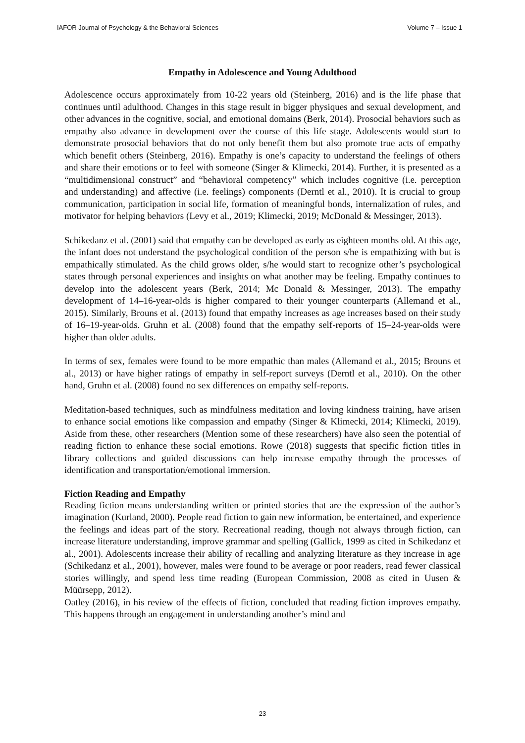IAFOR Journal of Psychology & the Behavioral Sciences Volume 7 – Issue 1
Empathy in Adolescence and Young Adulthood
Adolescence occurs approximately from 10-22 years old (Steinberg, 2016) and is the life phase that continues until adulthood. Changes in this stage result in bigger physiques and sexual development, and other advances in the cognitive, social, and emotional domains (Berk, 2014). Prosocial behaviors such as empathy also advance in development over the course of this life stage. Adolescents would start to demonstrate prosocial behaviors that do not only benefit them but also promote true acts of empathy which benefit others (Steinberg, 2016). Empathy is one’s capacity to understand the feelings of others and share their emotions or to feel with someone (Singer & Klimecki, 2014). Further, it is presented as a “multidimensional construct” and “behavioral competency” which includes cognitive (i.e. perception and understanding) and affective (i.e. feelings) components (Derntl et al., 2010). It is crucial to group communication, participation in social life, formation of meaningful bonds, internalization of rules, and motivator for helping behaviors (Levy et al., 2019; Klimecki, 2019; McDonald & Messinger, 2013).
Schikedanz et al. (2001) said that empathy can be developed as early as eighteen months old. At this age, the infant does not understand the psychological condition of the person s/he is empathizing with but is empathically stimulated. As the child grows older, s/he would start to recognize other’s psychological states through personal experiences and insights on what another may be feeling. Empathy continues to develop into the adolescent years (Berk, 2014; Mc Donald & Messinger, 2013). The empathy development of 14–16-year-olds is higher compared to their younger counterparts (Allemand et al., 2015). Similarly, Brouns et al. (2013) found that empathy increases as age increases based on their study of 16–19-year-olds. Gruhn et al. (2008) found that the empathy self-reports of 15–24-year-olds were higher than older adults.
In terms of sex, females were found to be more empathic than males (Allemand et al., 2015; Brouns et al., 2013) or have higher ratings of empathy in self-report surveys (Derntl et al., 2010). On the other hand, Gruhn et al. (2008) found no sex differences on empathy self-reports.
Meditation-based techniques, such as mindfulness meditation and loving kindness training, have arisen to enhance social emotions like compassion and empathy (Singer & Klimecki, 2014; Klimecki, 2019). Aside from these, other researchers (Mention some of these researchers) have also seen the potential of reading fiction to enhance these social emotions. Rowe (2018) suggests that specific fiction titles in library collections and guided discussions can help increase empathy through the processes of identification and transportation/emotional immersion.
Fiction Reading and Empathy
Reading fiction means understanding written or printed stories that are the expression of the author’s imagination (Kurland, 2000). People read fiction to gain new information, be entertained, and experience the feelings and ideas part of the story. Recreational reading, though not always through fiction, can increase literature understanding, improve grammar and spelling (Gallick, 1999 as cited in Schikedanz et al., 2001). Adolescents increase their ability of recalling and analyzing literature as they increase in age (Schikedanz et al., 2001), however, males were found to be average or poor readers, read fewer classical stories willingly, and spend less time reading (European Commission, 2008 as cited in Uusen & Müürsepp, 2012).
Oatley (2016), in his review of the effects of fiction, concluded that reading fiction improves empathy. This happens through an engagement in understanding another’s mind and
23